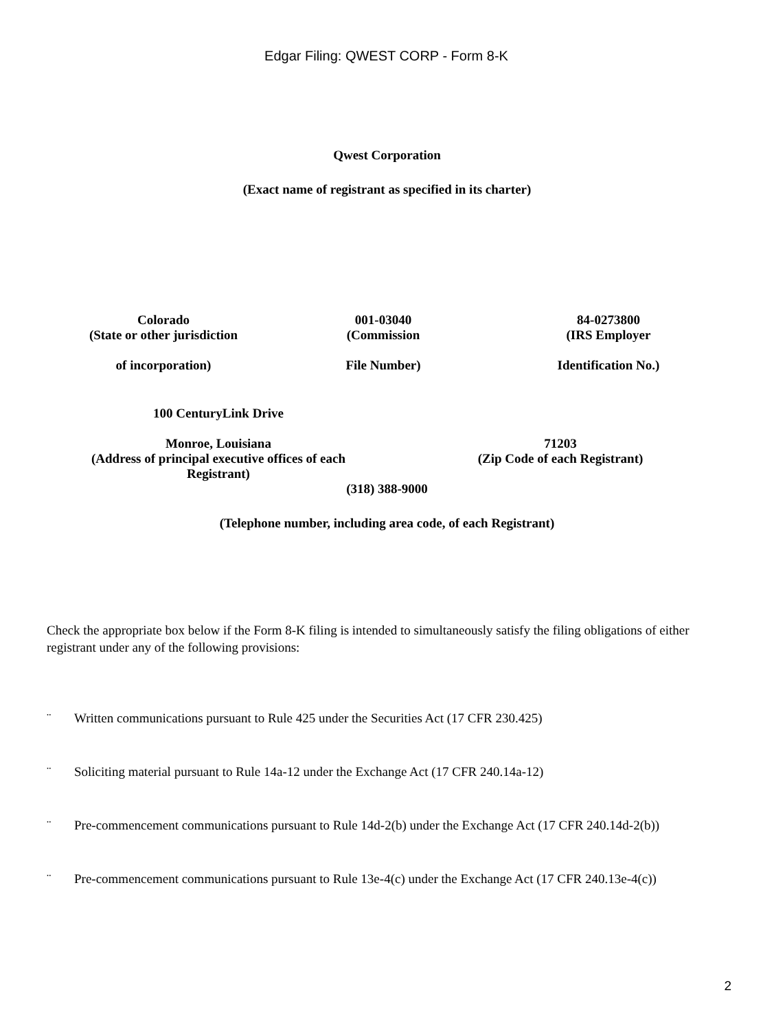Edgar Filing: QWEST CORP - Form 8-K
Qwest Corporation
(Exact name of registrant as specified in its charter)
| Colorado (State or other jurisdiction of incorporation) | 001-03040 (Commission File Number) | 84-0273800 (IRS Employer Identification No.) |
| 100 CenturyLink Drive Monroe, Louisiana (Address of principal executive offices of each Registrant) | 71203 (Zip Code of each Registrant) |
(318) 388-9000
(Telephone number, including area code, of each Registrant)
Check the appropriate box below if the Form 8-K filing is intended to simultaneously satisfy the filing obligations of either registrant under any of the following provisions:
¨ Written communications pursuant to Rule 425 under the Securities Act (17 CFR 230.425)
¨ Soliciting material pursuant to Rule 14a-12 under the Exchange Act (17 CFR 240.14a-12)
¨ Pre-commencement communications pursuant to Rule 14d-2(b) under the Exchange Act (17 CFR 240.14d-2(b))
¨ Pre-commencement communications pursuant to Rule 13e-4(c) under the Exchange Act (17 CFR 240.13e-4(c))
2